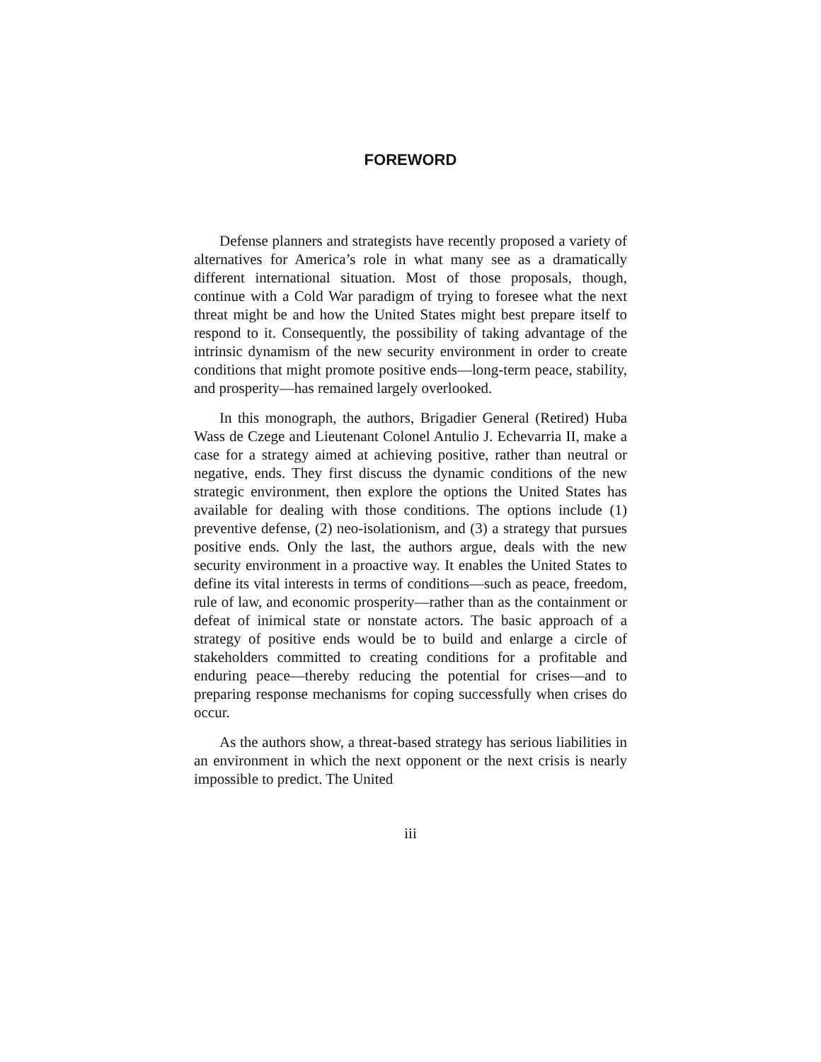FOREWORD
Defense planners and strategists have recently proposed a variety of alternatives for America’s role in what many see as a dramatically different international situation. Most of those proposals, though, continue with a Cold War paradigm of trying to foresee what the next threat might be and how the United States might best prepare itself to respond to it. Consequently, the possibility of taking advantage of the intrinsic dynamism of the new security environment in order to create conditions that might promote positive ends—long-term peace, stability, and prosperity—has remained largely overlooked.
In this monograph, the authors, Brigadier General (Retired) Huba Wass de Czege and Lieutenant Colonel Antulio J. Echevarria II, make a case for a strategy aimed at achieving positive, rather than neutral or negative, ends. They first discuss the dynamic conditions of the new strategic environment, then explore the options the United States has available for dealing with those conditions. The options include (1) preventive defense, (2) neo-isolationism, and (3) a strategy that pursues positive ends. Only the last, the authors argue, deals with the new security environment in a proactive way. It enables the United States to define its vital interests in terms of conditions—such as peace, freedom, rule of law, and economic prosperity—rather than as the containment or defeat of inimical state or nonstate actors. The basic approach of a strategy of positive ends would be to build and enlarge a circle of stakeholders committed to creating conditions for a profitable and enduring peace—thereby reducing the potential for crises—and to preparing response mechanisms for coping successfully when crises do occur.
As the authors show, a threat-based strategy has serious liabilities in an environment in which the next opponent or the next crisis is nearly impossible to predict. The United
iii